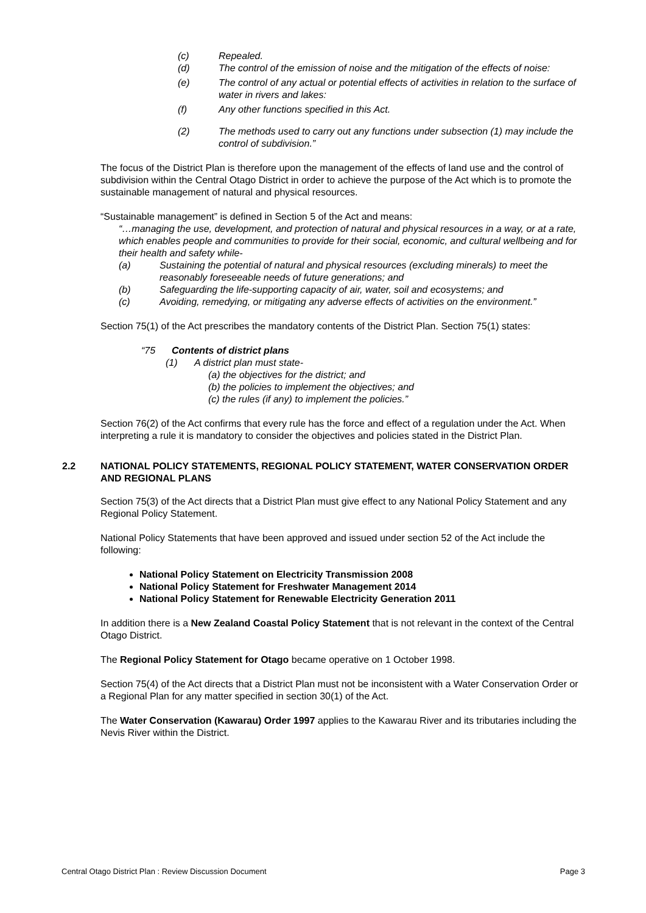(c) Repealed.
(d) The control of the emission of noise and the mitigation of the effects of noise:
(e) The control of any actual or potential effects of activities in relation to the surface of water in rivers and lakes:
(f) Any other functions specified in this Act.
(2) The methods used to carry out any functions under subsection (1) may include the control of subdivision.”
The focus of the District Plan is therefore upon the management of the effects of land use and the control of subdivision within the Central Otago District in order to achieve the purpose of the Act which is to promote the sustainable management of natural and physical resources.
“Sustainable management” is defined in Section 5 of the Act and means:
“…managing the use, development, and protection of natural and physical resources in a way, or at a rate, which enables people and communities to provide for their social, economic, and cultural wellbeing and for their health and safety while-
(a) Sustaining the potential of natural and physical resources (excluding minerals) to meet the reasonably foreseeable needs of future generations; and
(b) Safeguarding the life-supporting capacity of air, water, soil and ecosystems; and
(c) Avoiding, remedying, or mitigating any adverse effects of activities on the environment.”
Section 75(1) of the Act prescribes the mandatory contents of the District Plan. Section 75(1) states:
“75 Contents of district plans
(1) A district plan must state-
(a) the objectives for the district; and
(b) the policies to implement the objectives; and
(c) the rules (if any) to implement the policies.”
Section 76(2) of the Act confirms that every rule has the force and effect of a regulation under the Act. When interpreting a rule it is mandatory to consider the objectives and policies stated in the District Plan.
2.2 NATIONAL POLICY STATEMENTS, REGIONAL POLICY STATEMENT, WATER CONSERVATION ORDER AND REGIONAL PLANS
Section 75(3) of the Act directs that a District Plan must give effect to any National Policy Statement and any Regional Policy Statement.
National Policy Statements that have been approved and issued under section 52 of the Act include the following:
National Policy Statement on Electricity Transmission 2008
National Policy Statement for Freshwater Management 2014
National Policy Statement for Renewable Electricity Generation 2011
In addition there is a New Zealand Coastal Policy Statement that is not relevant in the context of the Central Otago District.
The Regional Policy Statement for Otago became operative on 1 October 1998.
Section 75(4) of the Act directs that a District Plan must not be inconsistent with a Water Conservation Order or a Regional Plan for any matter specified in section 30(1) of the Act.
The Water Conservation (Kawarau) Order 1997 applies to the Kawarau River and its tributaries including the Nevis River within the District.
Central Otago District Plan : Review Discussion Document Page 3